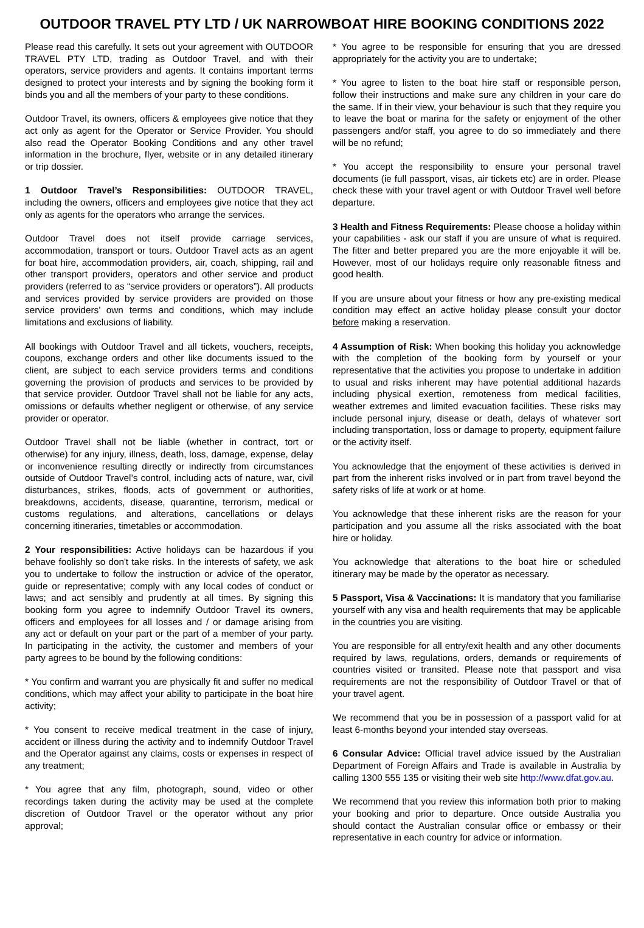OUTDOOR TRAVEL PTY LTD / UK NARROWBOAT HIRE BOOKING CONDITIONS 2022
Please read this carefully. It sets out your agreement with OUTDOOR TRAVEL PTY LTD, trading as Outdoor Travel, and with their operators, service providers and agents. It contains important terms designed to protect your interests and by signing the booking form it binds you and all the members of your party to these conditions.
Outdoor Travel, its owners, officers & employees give notice that they act only as agent for the Operator or Service Provider. You should also read the Operator Booking Conditions and any other travel information in the brochure, flyer, website or in any detailed itinerary or trip dossier.
1 Outdoor Travel’s Responsibilities: OUTDOOR TRAVEL, including the owners, officers and employees give notice that they act only as agents for the operators who arrange the services.
Outdoor Travel does not itself provide carriage services, accommodation, transport or tours. Outdoor Travel acts as an agent for boat hire, accommodation providers, air, coach, shipping, rail and other transport providers, operators and other service and product providers (referred to as “service providers or operators”). All products and services provided by service providers are provided on those service providers’ own terms and conditions, which may include limitations and exclusions of liability.
All bookings with Outdoor Travel and all tickets, vouchers, receipts, coupons, exchange orders and other like documents issued to the client, are subject to each service providers terms and conditions governing the provision of products and services to be provided by that service provider. Outdoor Travel shall not be liable for any acts, omissions or defaults whether negligent or otherwise, of any service provider or operator.
Outdoor Travel shall not be liable (whether in contract, tort or otherwise) for any injury, illness, death, loss, damage, expense, delay or inconvenience resulting directly or indirectly from circumstances outside of Outdoor Travel’s control, including acts of nature, war, civil disturbances, strikes, floods, acts of government or authorities, breakdowns, accidents, disease, quarantine, terrorism, medical or customs regulations, and alterations, cancellations or delays concerning itineraries, timetables or accommodation.
2 Your responsibilities: Active holidays can be hazardous if you behave foolishly so don't take risks. In the interests of safety, we ask you to undertake to follow the instruction or advice of the operator, guide or representative; comply with any local codes of conduct or laws; and act sensibly and prudently at all times. By signing this booking form you agree to indemnify Outdoor Travel its owners, officers and employees for all losses and / or damage arising from any act or default on your part or the part of a member of your party. In participating in the activity, the customer and members of your party agrees to be bound by the following conditions:
* You confirm and warrant you are physically fit and suffer no medical conditions, which may affect your ability to participate in the boat hire activity;
* You consent to receive medical treatment in the case of injury, accident or illness during the activity and to indemnify Outdoor Travel and the Operator against any claims, costs or expenses in respect of any treatment;
* You agree that any film, photograph, sound, video or other recordings taken during the activity may be used at the complete discretion of Outdoor Travel or the operator without any prior approval;
* You agree to be responsible for ensuring that you are dressed appropriately for the activity you are to undertake;
* You agree to listen to the boat hire staff or responsible person, follow their instructions and make sure any children in your care do the same. If in their view, your behaviour is such that they require you to leave the boat or marina for the safety or enjoyment of the other passengers and/or staff, you agree to do so immediately and there will be no refund;
* You accept the responsibility to ensure your personal travel documents (ie full passport, visas, air tickets etc) are in order. Please check these with your travel agent or with Outdoor Travel well before departure.
3 Health and Fitness Requirements: Please choose a holiday within your capabilities - ask our staff if you are unsure of what is required. The fitter and better prepared you are the more enjoyable it will be. However, most of our holidays require only reasonable fitness and good health.
If you are unsure about your fitness or how any pre-existing medical condition may effect an active holiday please consult your doctor before making a reservation.
4 Assumption of Risk: When booking this holiday you acknowledge with the completion of the booking form by yourself or your representative that the activities you propose to undertake in addition to usual and risks inherent may have potential additional hazards including physical exertion, remoteness from medical facilities, weather extremes and limited evacuation facilities. These risks may include personal injury, disease or death, delays of whatever sort including transportation, loss or damage to property, equipment failure or the activity itself.
You acknowledge that the enjoyment of these activities is derived in part from the inherent risks involved or in part from travel beyond the safety risks of life at work or at home.
You acknowledge that these inherent risks are the reason for your participation and you assume all the risks associated with the boat hire or holiday.
You acknowledge that alterations to the boat hire or scheduled itinerary may be made by the operator as necessary.
5 Passport, Visa & Vaccinations: It is mandatory that you familiarise yourself with any visa and health requirements that may be applicable in the countries you are visiting.
You are responsible for all entry/exit health and any other documents required by laws, regulations, orders, demands or requirements of countries visited or transited. Please note that passport and visa requirements are not the responsibility of Outdoor Travel or that of your travel agent.
We recommend that you be in possession of a passport valid for at least 6-months beyond your intended stay overseas.
6 Consular Advice: Official travel advice issued by the Australian Department of Foreign Affairs and Trade is available in Australia by calling 1300 555 135 or visiting their web site http://www.dfat.gov.au.
We recommend that you review this information both prior to making your booking and prior to departure. Once outside Australia you should contact the Australian consular office or embassy or their representative in each country for advice or information.